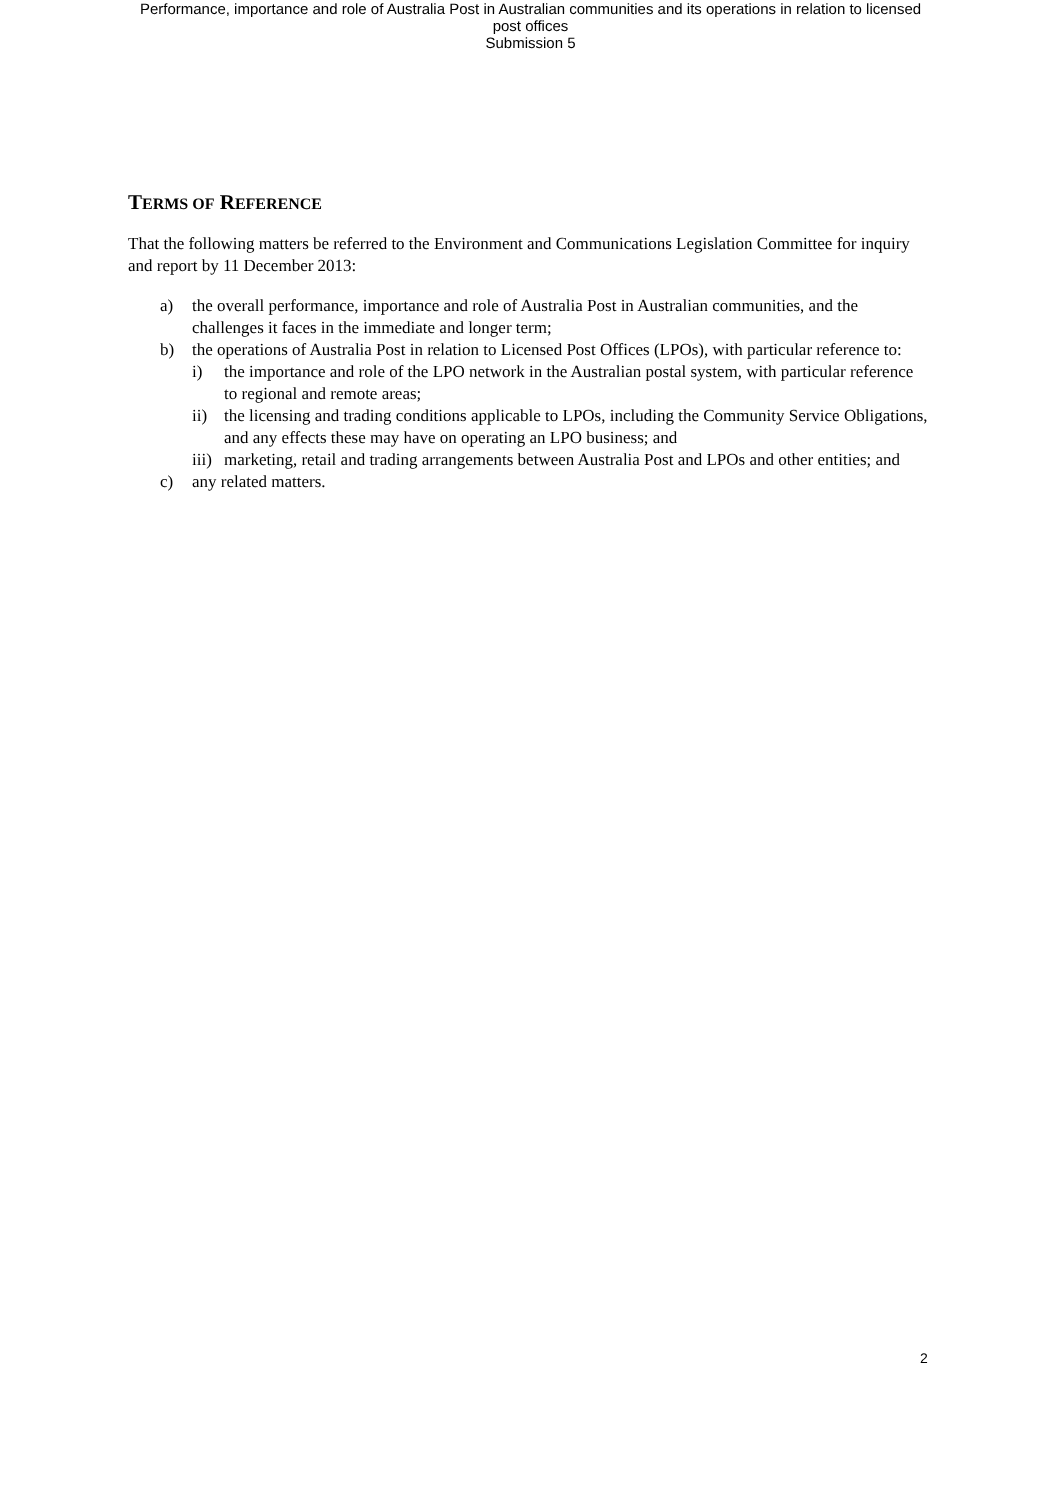Performance, importance and role of Australia Post in Australian communities and its operations in relation to licensed
post offices
Submission 5
TERMS OF REFERENCE
That the following matters be referred to the Environment and Communications Legislation Committee for inquiry and report by 11 December 2013:
a) the overall performance, importance and role of Australia Post in Australian communities, and the challenges it faces in the immediate and longer term;
b) the operations of Australia Post in relation to Licensed Post Offices (LPOs), with particular reference to:
i) the importance and role of the LPO network in the Australian postal system, with particular reference to regional and remote areas;
ii) the licensing and trading conditions applicable to LPOs, including the Community Service Obligations, and any effects these may have on operating an LPO business; and
iii) marketing, retail and trading arrangements between Australia Post and LPOs and other entities; and
c) any related matters.
2